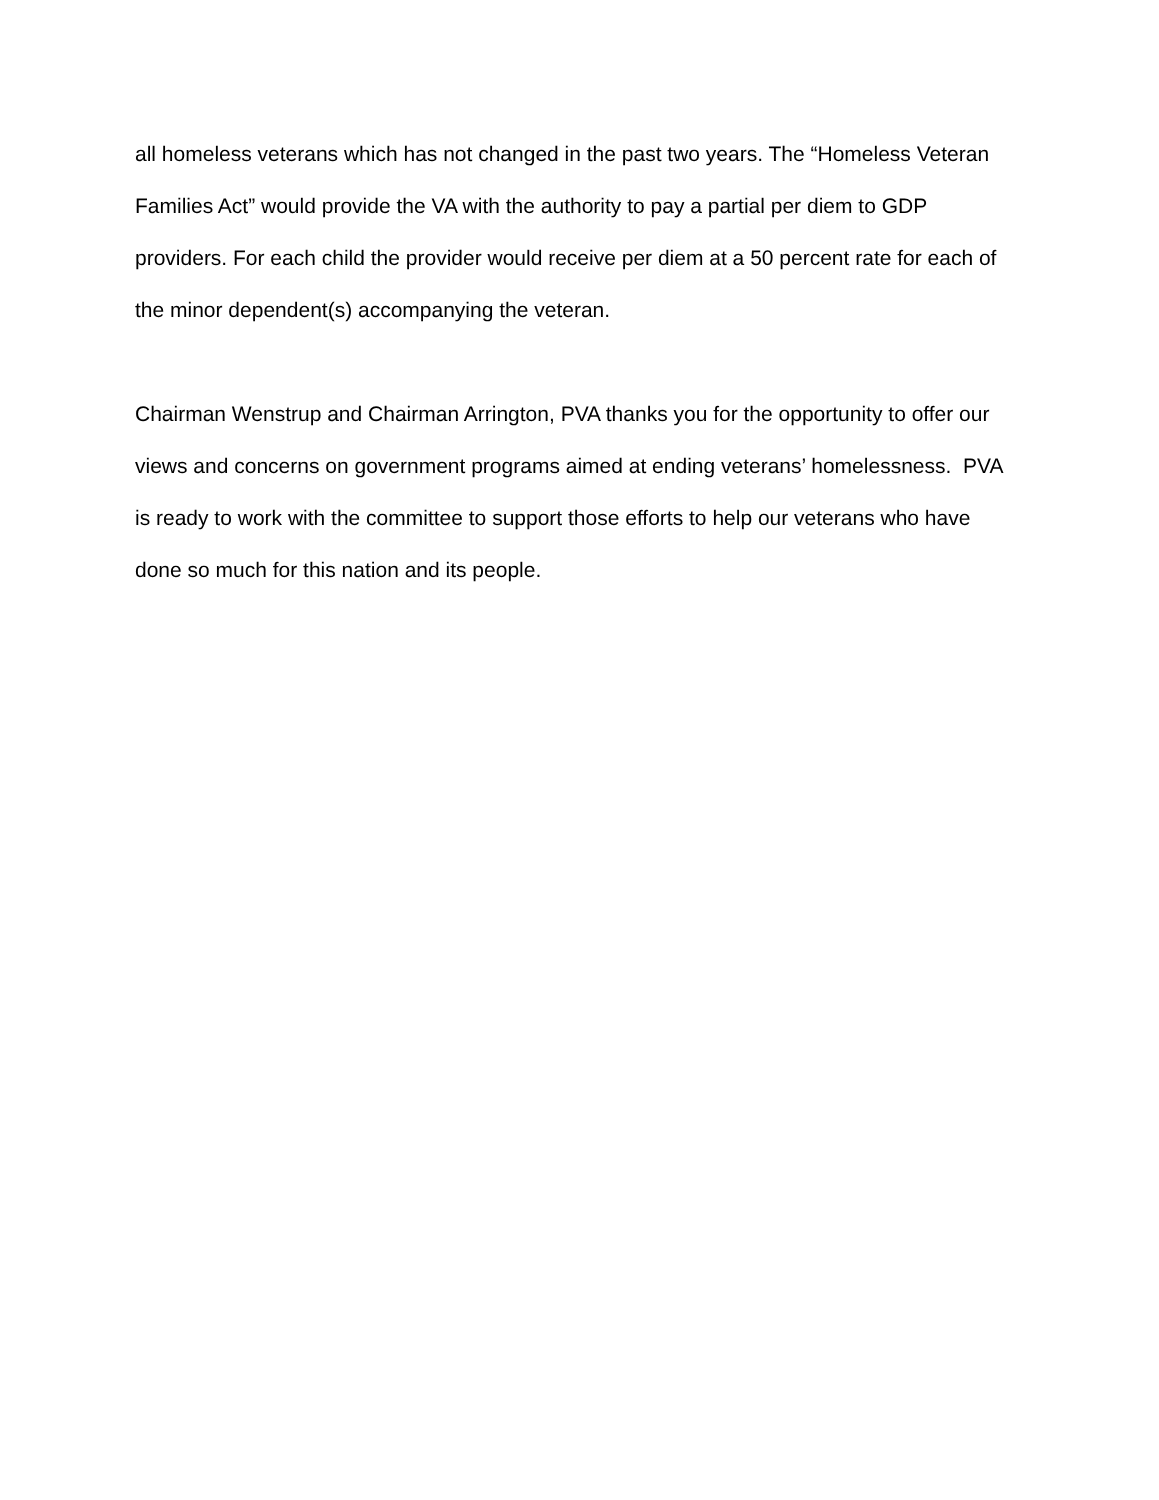all homeless veterans which has not changed in the past two years. The “Homeless Veteran Families Act” would provide the VA with the authority to pay a partial per diem to GDP providers. For each child the provider would receive per diem at a 50 percent rate for each of the minor dependent(s) accompanying the veteran.
Chairman Wenstrup and Chairman Arrington, PVA thanks you for the opportunity to offer our views and concerns on government programs aimed at ending veterans’ homelessness. PVA is ready to work with the committee to support those efforts to help our veterans who have done so much for this nation and its people.